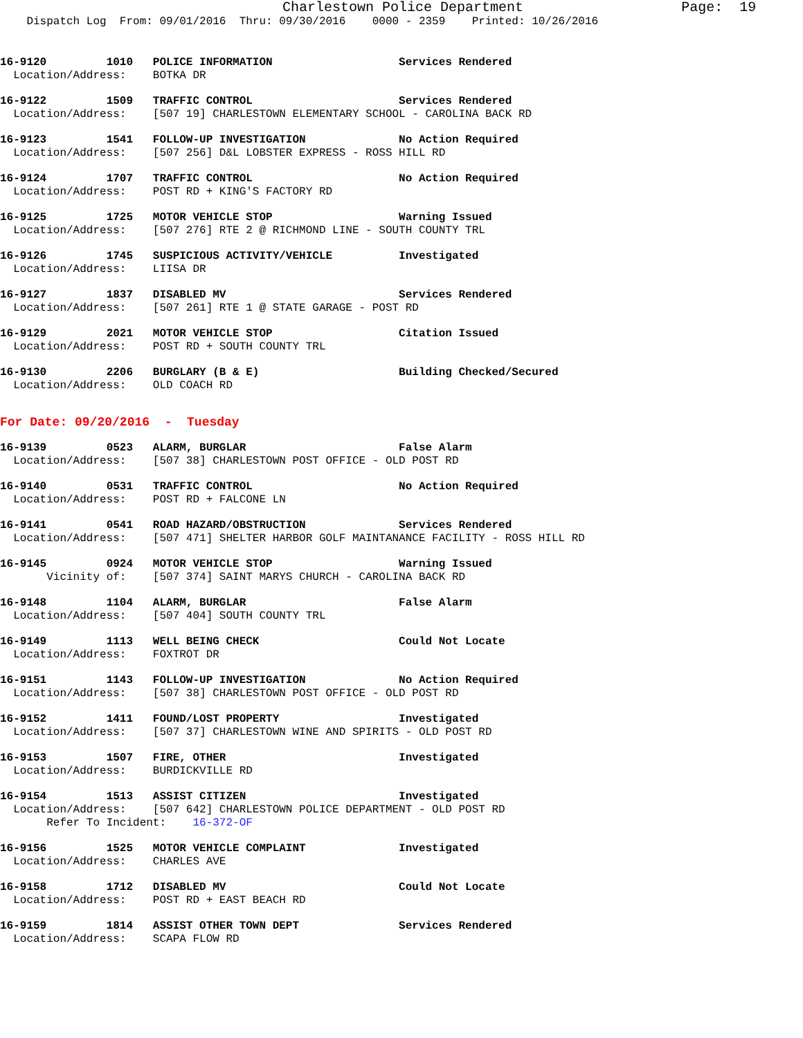Charlestown Police Department                   Page:  19
    Dispatch Log  From: 09/01/2016  Thru: 09/30/2016    0000 - 2359    Printed: 10/26/2016
16-9120         1010   POLICE INFORMATION                   Services Rendered
  Location/Address:    BOTKA DR
16-9122         1509   TRAFFIC CONTROL                      Services Rendered
  Location/Address:    [507 19] CHARLESTOWN ELEMENTARY SCHOOL - CAROLINA BACK RD
16-9123         1541   FOLLOW-UP INVESTIGATION              No Action Required
  Location/Address:    [507 256] D&L LOBSTER EXPRESS - ROSS HILL RD
16-9124         1707   TRAFFIC CONTROL                      No Action Required
  Location/Address:    POST RD + KING'S FACTORY RD
16-9125         1725   MOTOR VEHICLE STOP                   Warning Issued
  Location/Address:    [507 276] RTE 2 @ RICHMOND LINE - SOUTH COUNTY TRL
16-9126         1745   SUSPICIOUS ACTIVITY/VEHICLE          Investigated
  Location/Address:    LIISA DR
16-9127         1837   DISABLED MV                          Services Rendered
  Location/Address:    [507 261] RTE 1 @ STATE GARAGE - POST RD
16-9129         2021   MOTOR VEHICLE STOP                   Citation Issued
  Location/Address:    POST RD + SOUTH COUNTY TRL
16-9130         2206   BURGLARY (B & E)                     Building Checked/Secured
  Location/Address:    OLD COACH RD
For Date: 09/20/2016  -  Tuesday
16-9139         0523   ALARM, BURGLAR                       False Alarm
  Location/Address:    [507 38] CHARLESTOWN POST OFFICE - OLD POST RD
16-9140         0531   TRAFFIC CONTROL                      No Action Required
  Location/Address:    POST RD + FALCONE LN
16-9141         0541   ROAD HAZARD/OBSTRUCTION              Services Rendered
  Location/Address:    [507 471] SHELTER HARBOR GOLF MAINTANANCE FACILITY - ROSS HILL RD
16-9145         0924   MOTOR VEHICLE STOP                   Warning Issued
       Vicinity of:    [507 374] SAINT MARYS CHURCH - CAROLINA BACK RD
16-9148         1104   ALARM, BURGLAR                       False Alarm
  Location/Address:    [507 404] SOUTH COUNTY TRL
16-9149         1113   WELL BEING CHECK                     Could Not Locate
  Location/Address:    FOXTROT DR
16-9151         1143   FOLLOW-UP INVESTIGATION              No Action Required
  Location/Address:    [507 38] CHARLESTOWN POST OFFICE - OLD POST RD
16-9152         1411   FOUND/LOST PROPERTY                  Investigated
  Location/Address:    [507 37] CHARLESTOWN WINE AND SPIRITS - OLD POST RD
16-9153         1507   FIRE, OTHER                          Investigated
  Location/Address:    BURDICKVILLE RD
16-9154         1513   ASSIST CITIZEN                       Investigated
  Location/Address:    [507 642] CHARLESTOWN POLICE DEPARTMENT - OLD POST RD
       Refer To Incident:    16-372-OF
16-9156         1525   MOTOR VEHICLE COMPLAINT              Investigated
  Location/Address:    CHARLES AVE
16-9158         1712   DISABLED MV                          Could Not Locate
  Location/Address:    POST RD + EAST BEACH RD
16-9159         1814   ASSIST OTHER TOWN DEPT               Services Rendered
  Location/Address:    SCAPA FLOW RD